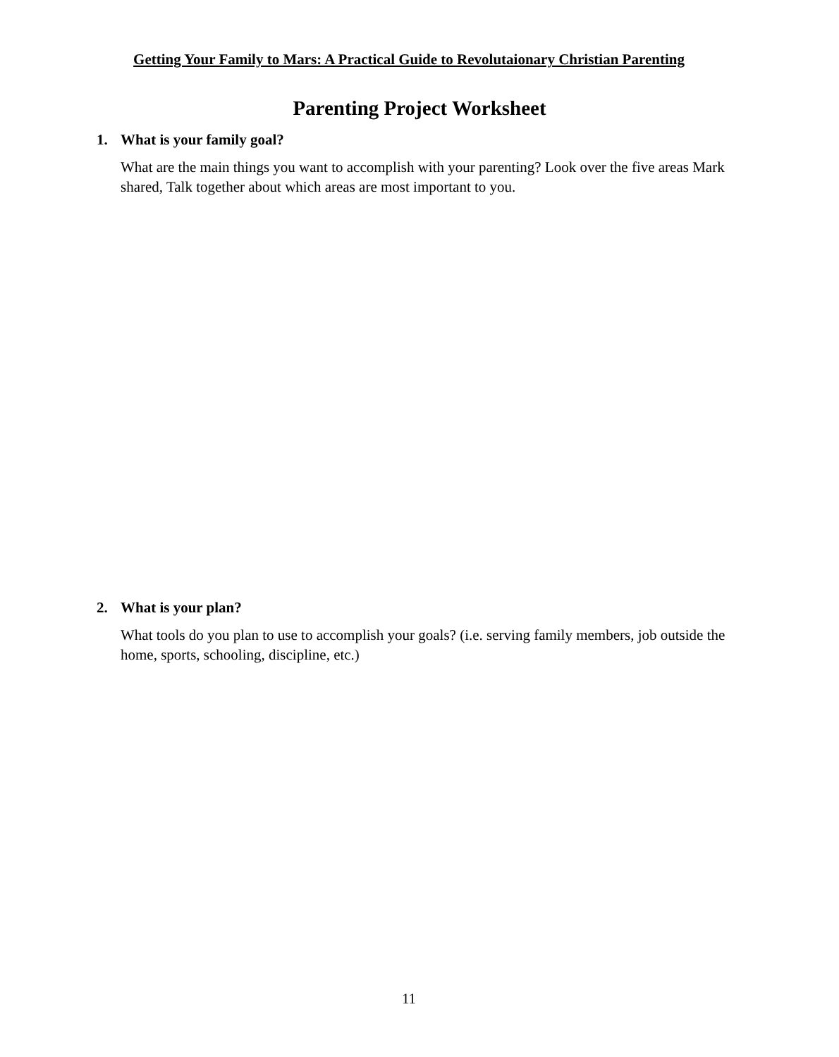Getting Your Family to Mars: A Practical Guide to Revolutaionary Christian Parenting
Parenting Project Worksheet
1. What is your family goal?
What are the main things you want to accomplish with your parenting? Look over the five areas Mark shared, Talk together about which areas are most important to you.
2. What is your plan?
What tools do you plan to use to accomplish your goals? (i.e. serving family members, job outside the home, sports, schooling, discipline, etc.)
11